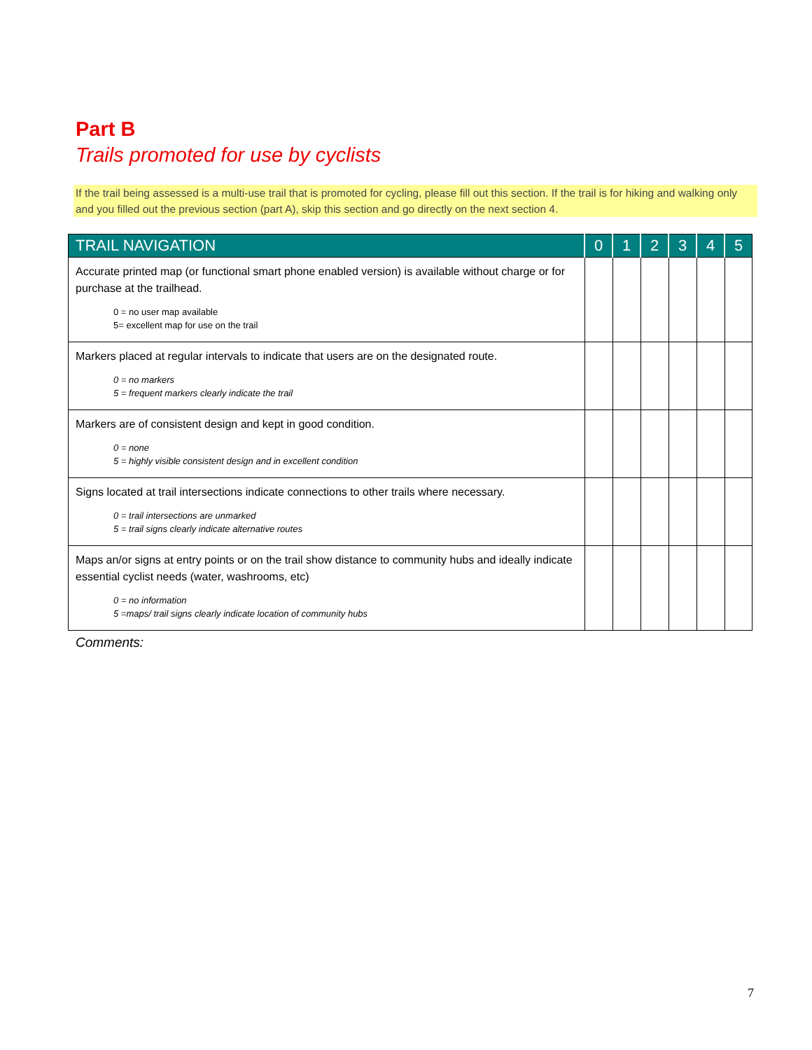Part B
Trails promoted for use by cyclists
If the trail being assessed is a multi-use trail that is promoted for cycling, please fill out this section. If the trail is for hiking and walking only and you filled out the previous section (part A), skip this section and go directly on the next section 4.
| TRAIL NAVIGATION | 0 | 1 | 2 | 3 | 4 | 5 |
| --- | --- | --- | --- | --- | --- | --- |
| Accurate printed map (or functional smart phone enabled version) is available without charge or for purchase at the trailhead. 0 = no user map available 5= excellent map for use on the trail | | | | | | |
| Markers placed at regular intervals to indicate that users are on the designated route. 0 = no markers 5 = frequent markers clearly indicate the trail | | | | | | |
| Markers are of consistent design and kept in good condition. 0 = none 5 = highly visible consistent design and in excellent condition | | | | | | |
| Signs located at trail intersections indicate connections to other trails where necessary. 0 = trail intersections are unmarked 5 = trail signs clearly indicate alternative routes | | | | | | |
| Maps an/or signs at entry points or on the trail show distance to community hubs and ideally indicate essential cyclist needs (water, washrooms, etc) 0 = no information 5 =maps/ trail signs clearly indicate location of community hubs | | | | | | |
Comments:
7